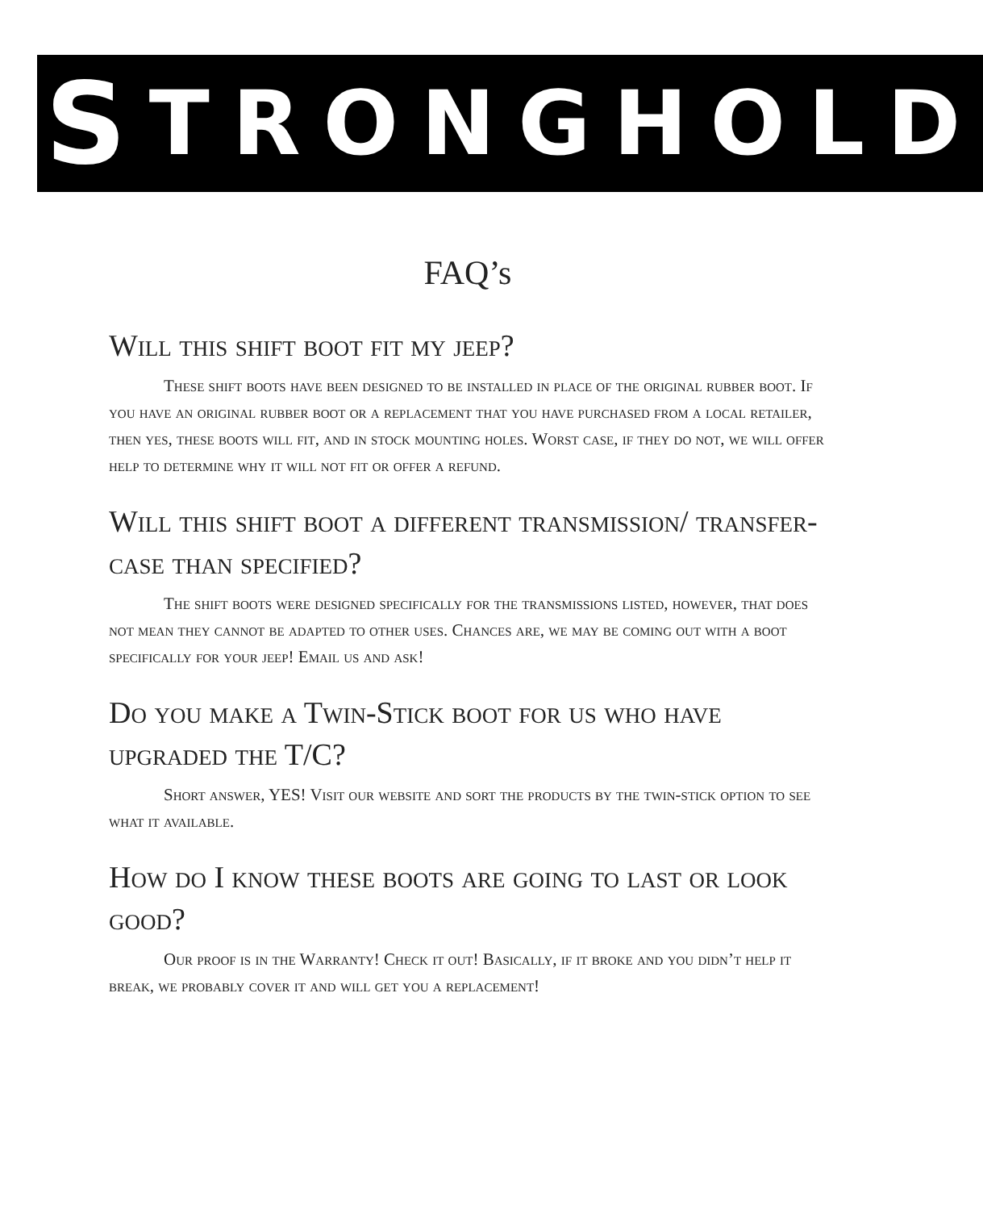S TRONGHOLD
FAQ’s
Will this shift boot fit my jeep?
These shift boots have been designed to be installed in place of the original rubber boot. If you have an original rubber boot or a replacement that you have purchased from a local retailer, then yes, these boots will fit, and in stock mounting holes. Worst case, if they do not, we will offer help to determine why it will not fit or offer a refund.
Will this shift boot a different transmission/ transfer-case than specified?
The shift boots were designed specifically for the transmissions listed, however, that does not mean they cannot be adapted to other uses. Chances are, we may be coming out with a boot specifically for your jeep! Email us and ask!
Do you make a Twin-Stick boot for us who have upgraded the T/C?
Short answer, YES! Visit our website and sort the products by the twin-stick option to see what it available.
How do I know these boots are going to last or look good?
Our proof is in the Warranty! Check it out! Basically, if it broke and you didn’t help it break, we probably cover it and will get you a replacement!